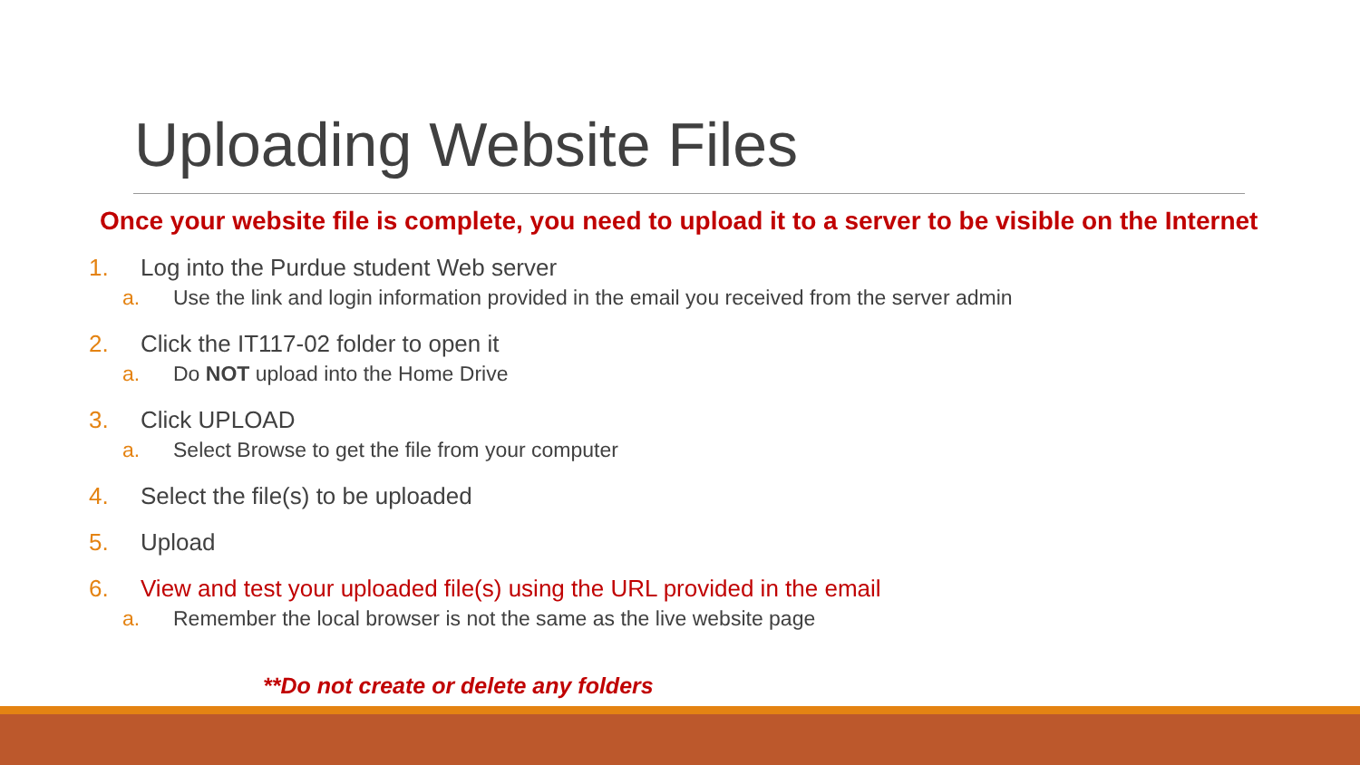Uploading Website Files
Once your website file is complete, you need to upload it to a server to be visible on the Internet
1. Log into the Purdue student Web server
a. Use the link and login information provided in the email you received from the server admin
2. Click the IT117-02 folder to open it
a. Do NOT upload into the Home Drive
3. Click UPLOAD
a. Select Browse to get the file from your computer
4. Select the file(s) to be uploaded
5. Upload
6. View and test your uploaded file(s) using the URL provided in the email
a. Remember the local browser is not the same as the live website page
**Do not create or delete any folders